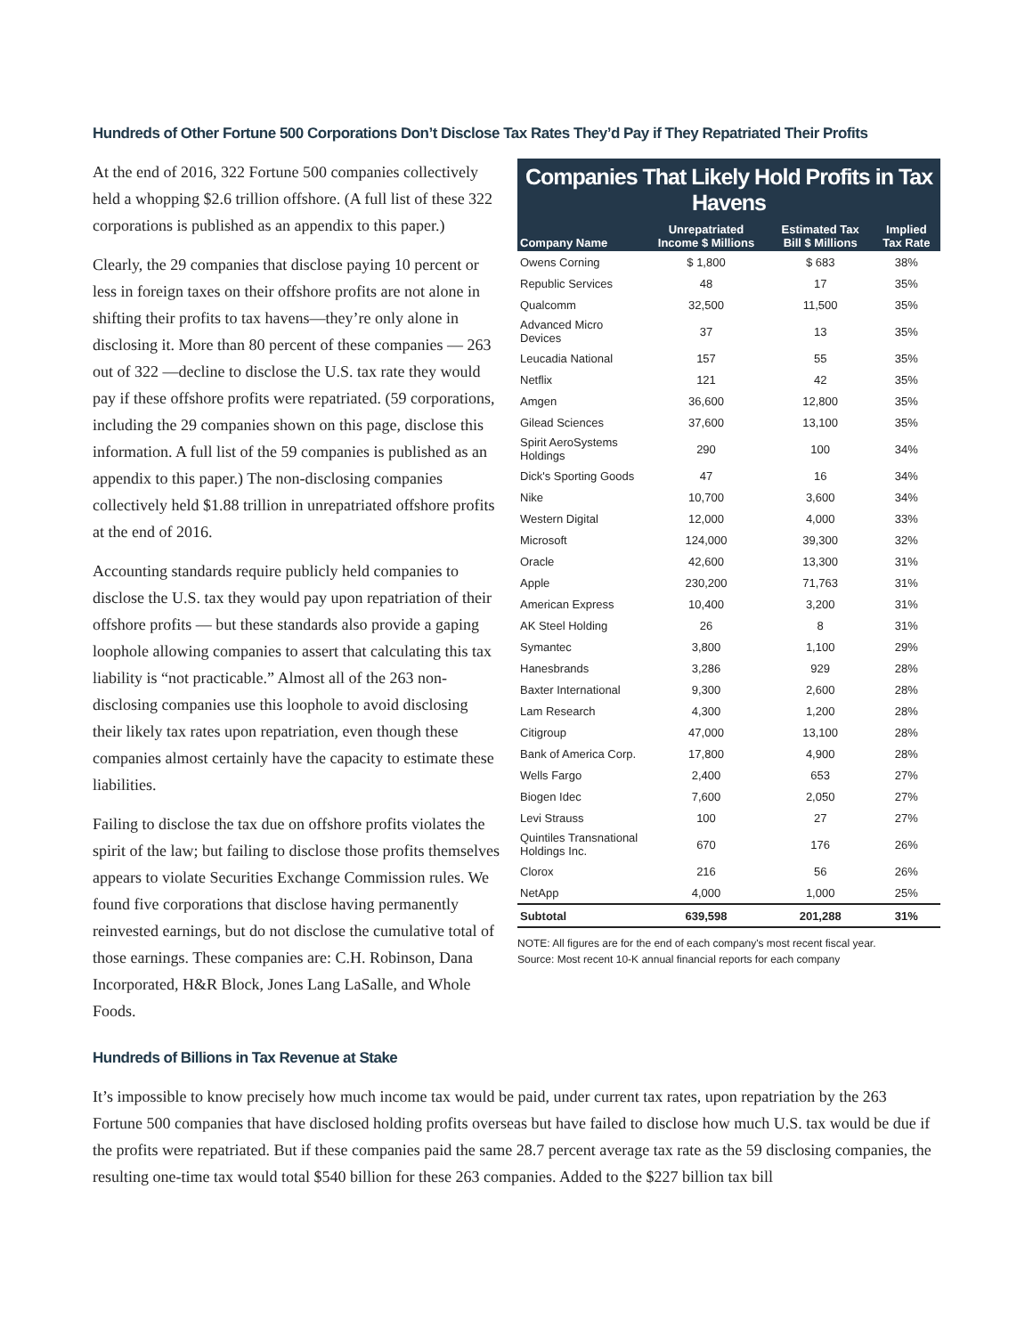Hundreds of Other Fortune 500 Corporations Don’t Disclose Tax Rates They’d Pay if They Repatriated Their Profits
Companies That Likely Hold Profits in Tax Havens
| Company Name | Unrepatriated Income $ Millions | Estimated Tax Bill $ Millions | Implied Tax Rate |
| --- | --- | --- | --- |
| Owens Corning | $ 1,800 | $ 683 | 38% |
| Republic Services | 48 | 17 | 35% |
| Qualcomm | 32,500 | 11,500 | 35% |
| Advanced Micro Devices | 37 | 13 | 35% |
| Leucadia National | 157 | 55 | 35% |
| Netflix | 121 | 42 | 35% |
| Amgen | 36,600 | 12,800 | 35% |
| Gilead Sciences | 37,600 | 13,100 | 35% |
| Spirit AeroSystems Holdings | 290 | 100 | 34% |
| Dick's Sporting Goods | 47 | 16 | 34% |
| Nike | 10,700 | 3,600 | 34% |
| Western Digital | 12,000 | 4,000 | 33% |
| Microsoft | 124,000 | 39,300 | 32% |
| Oracle | 42,600 | 13,300 | 31% |
| Apple | 230,200 | 71,763 | 31% |
| American Express | 10,400 | 3,200 | 31% |
| AK Steel Holding | 26 | 8 | 31% |
| Symantec | 3,800 | 1,100 | 29% |
| Hanesbrands | 3,286 | 929 | 28% |
| Baxter International | 9,300 | 2,600 | 28% |
| Lam Research | 4,300 | 1,200 | 28% |
| Citigroup | 47,000 | 13,100 | 28% |
| Bank of America Corp. | 17,800 | 4,900 | 28% |
| Wells Fargo | 2,400 | 653 | 27% |
| Biogen Idec | 7,600 | 2,050 | 27% |
| Levi Strauss | 100 | 27 | 27% |
| Quintiles Transnational Holdings Inc. | 670 | 176 | 26% |
| Clorox | 216 | 56 | 26% |
| NetApp | 4,000 | 1,000 | 25% |
| Subtotal | 639,598 | 201,288 | 31% |
NOTE: All figures are for the end of each company's most recent fiscal year.
Source: Most recent 10-K annual financial reports for each company
At the end of 2016, 322 Fortune 500 companies collectively held a whopping $2.6 trillion offshore. (A full list of these 322 corporations is published as an appendix to this paper.)
Clearly, the 29 companies that disclose paying 10 percent or less in foreign taxes on their offshore profits are not alone in shifting their profits to tax havens—they’re only alone in disclosing it. More than 80 percent of these companies — 263 out of 322 —decline to disclose the U.S. tax rate they would pay if these offshore profits were repatriated. (59 corporations, including the 29 companies shown on this page, disclose this information. A full list of the 59 companies is published as an appendix to this paper.) The non-disclosing companies collectively held $1.88 trillion in unrepatriated offshore profits at the end of 2016.
Accounting standards require publicly held companies to disclose the U.S. tax they would pay upon repatriation of their offshore profits — but these standards also provide a gaping loophole allowing companies to assert that calculating this tax liability is “not practicable.” Almost all of the 263 non-disclosing companies use this loophole to avoid disclosing their likely tax rates upon repatriation, even though these companies almost certainly have the capacity to estimate these liabilities.
Failing to disclose the tax due on offshore profits violates the spirit of the law; but failing to disclose those profits themselves appears to violate Securities Exchange Commission rules. We found five corporations that disclose having permanently reinvested earnings, but do not disclose the cumulative total of those earnings. These companies are: C.H. Robinson, Dana Incorporated, H&R Block, Jones Lang LaSalle, and Whole Foods.
Hundreds of Billions in Tax Revenue at Stake
It’s impossible to know precisely how much income tax would be paid, under current tax rates, upon repatriation by the 263 Fortune 500 companies that have disclosed holding profits overseas but have failed to disclose how much U.S. tax would be due if the profits were repatriated. But if these companies paid the same 28.7 percent average tax rate as the 59 disclosing companies, the resulting one-time tax would total $540 billion for these 263 companies. Added to the $227 billion tax bill